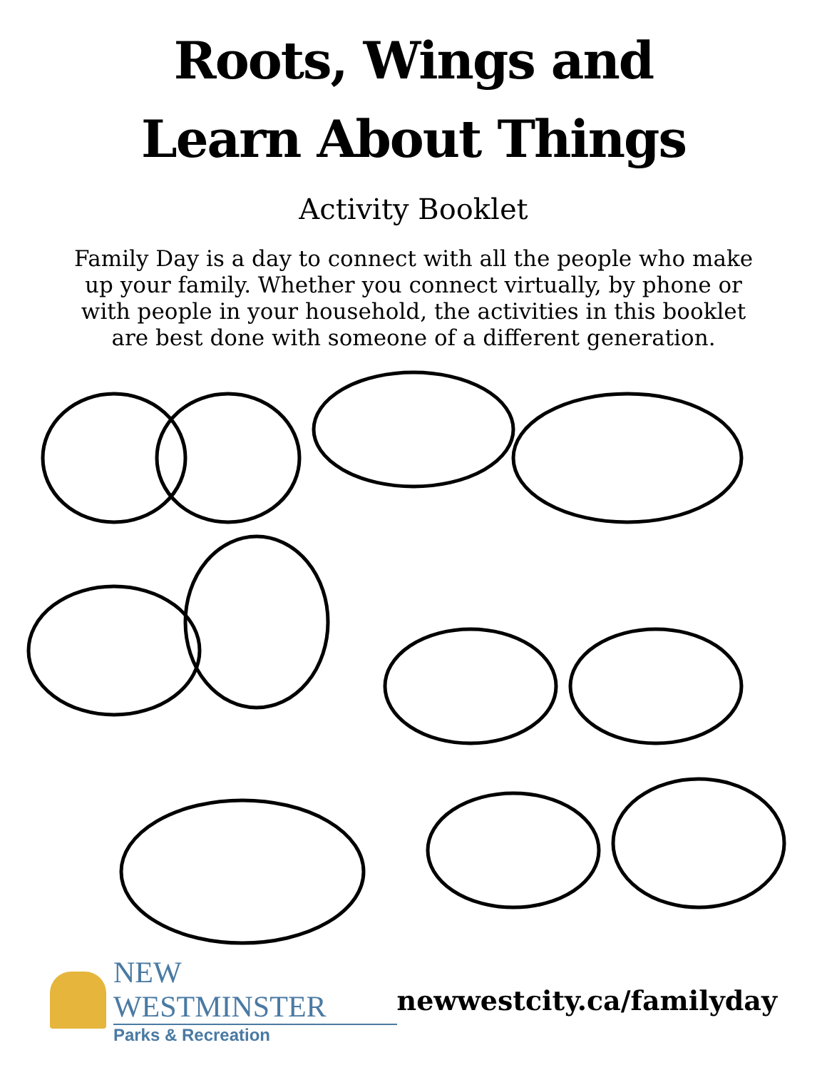Roots, Wings and
Learn About Things
Activity Booklet
Family Day is a day to connect with all the people who make up your family. Whether you connect virtually, by phone or with people in your household, the activities in this booklet are best done with someone of a different generation.
NEW WESTMINSTER
Parks & Recreation
newwestcity.ca/familyday